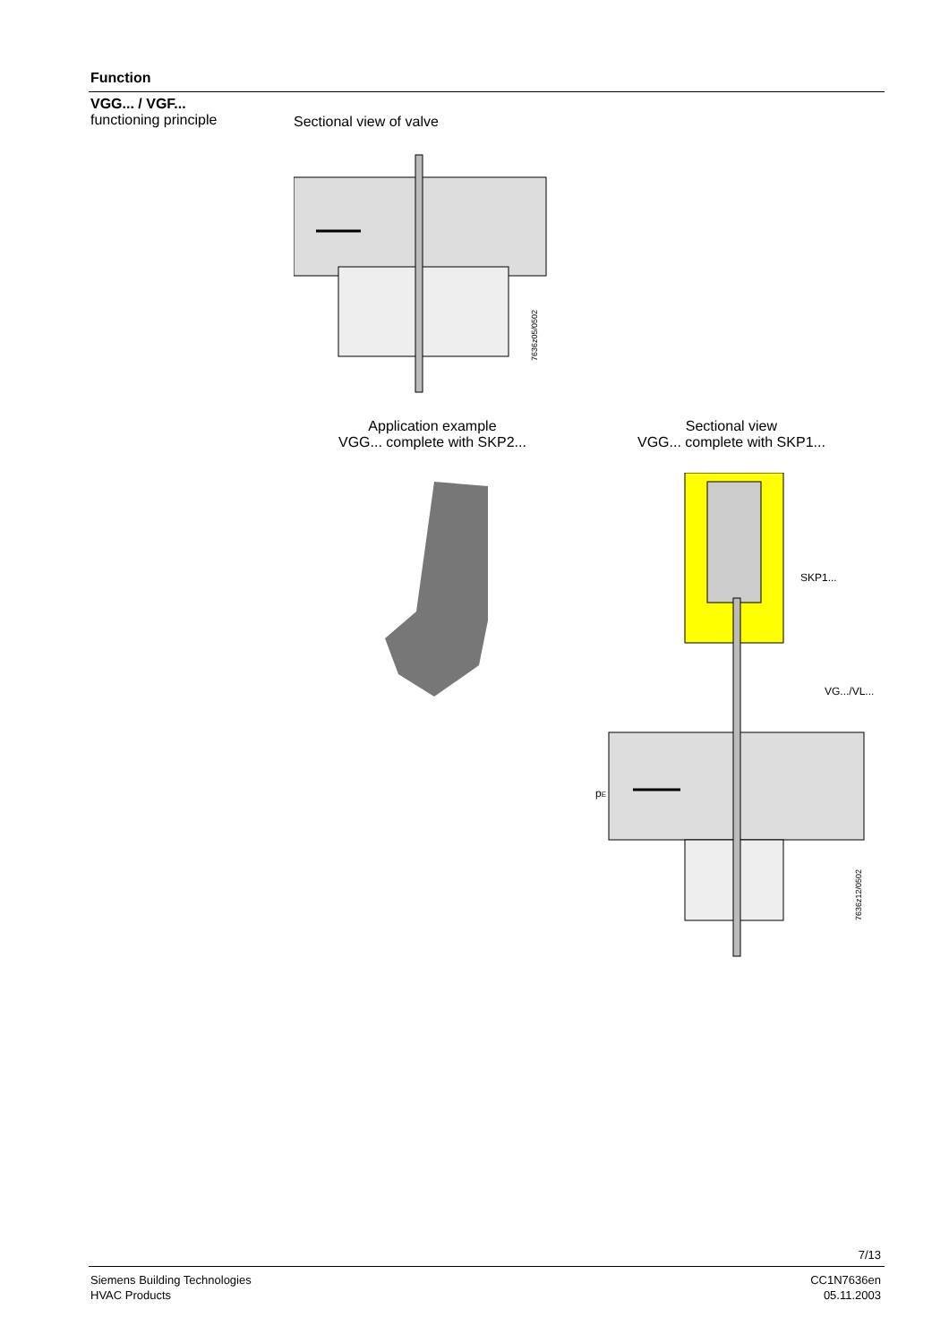Function
VGG... / VGF...
functioning principle
Sectional view of valve
7636z05/0502
Application example
VGG... complete with SKP2...
Sectional view
VGG... complete with SKP1...
SKP1...
VG.../VL...
pE
7636z12/0502
7/13
Siemens Building Technologies
HVAC Products
CC1N7636en
05.11.2003